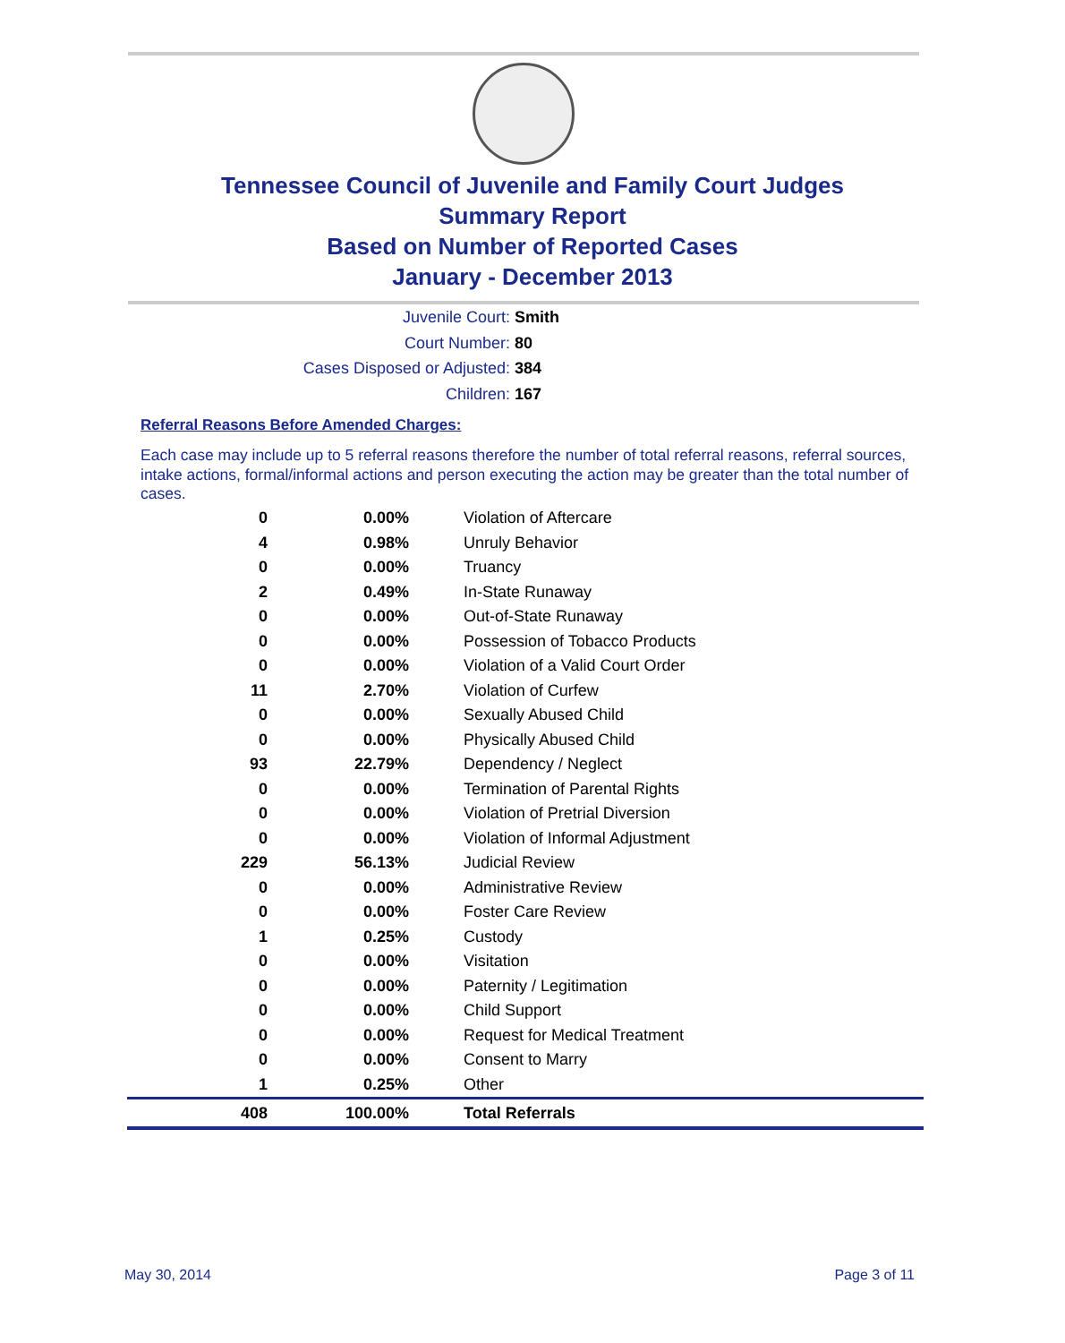Tennessee Council of Juvenile and Family Court Judges
Summary Report
Based on Number of Reported Cases
January - December 2013
Juvenile Court: Smith
Court Number: 80
Cases Disposed or Adjusted: 384
Children: 167
Referral Reasons Before Amended Charges:
Each case may include up to 5 referral reasons therefore the number of total referral reasons, referral sources, intake actions, formal/informal actions and person executing the action may be greater than the total number of cases.
| 0 | 0.00% | Violation of Aftercare |
| 4 | 0.98% | Unruly Behavior |
| 0 | 0.00% | Truancy |
| 2 | 0.49% | In-State Runaway |
| 0 | 0.00% | Out-of-State Runaway |
| 0 | 0.00% | Possession of Tobacco Products |
| 0 | 0.00% | Violation of a Valid Court Order |
| 11 | 2.70% | Violation of Curfew |
| 0 | 0.00% | Sexually Abused Child |
| 0 | 0.00% | Physically Abused Child |
| 93 | 22.79% | Dependency / Neglect |
| 0 | 0.00% | Termination of Parental Rights |
| 0 | 0.00% | Violation of Pretrial Diversion |
| 0 | 0.00% | Violation of Informal Adjustment |
| 229 | 56.13% | Judicial Review |
| 0 | 0.00% | Administrative Review |
| 0 | 0.00% | Foster Care Review |
| 1 | 0.25% | Custody |
| 0 | 0.00% | Visitation |
| 0 | 0.00% | Paternity / Legitimation |
| 0 | 0.00% | Child Support |
| 0 | 0.00% | Request for Medical Treatment |
| 0 | 0.00% | Consent to Marry |
| 1 | 0.25% | Other |
| 408 | 100.00% | Total Referrals |
May 30, 2014 Page 3 of 11